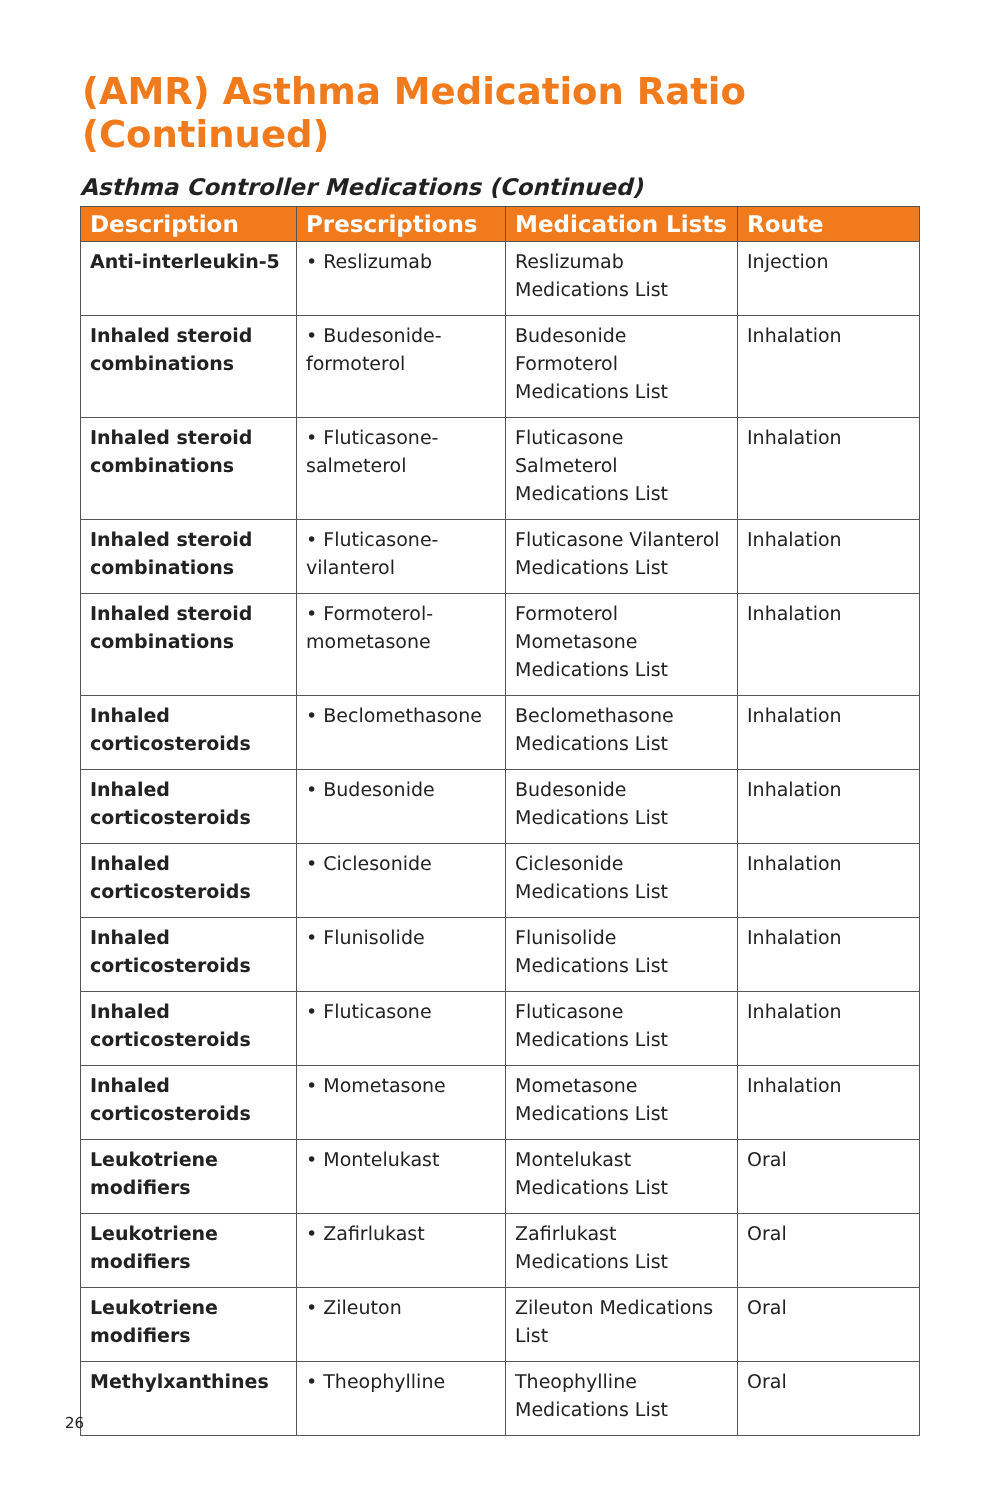(AMR) Asthma Medication Ratio (Continued)
Asthma Controller Medications (Continued)
| Description | Prescriptions | Medication Lists | Route |
| --- | --- | --- | --- |
| Anti-interleukin-5 | • Reslizumab | Reslizumab Medications List | Injection |
| Inhaled steroid combinations | • Budesonide-formoterol | Budesonide Formoterol Medications List | Inhalation |
| Inhaled steroid combinations | • Fluticasone-salmeterol | Fluticasone Salmeterol Medications List | Inhalation |
| Inhaled steroid combinations | • Fluticasone-vilanterol | Fluticasone Vilanterol Medications List | Inhalation |
| Inhaled steroid combinations | • Formoterol-mometasone | Formoterol Mometasone Medications List | Inhalation |
| Inhaled corticosteroids | • Beclomethasone | Beclomethasone Medications List | Inhalation |
| Inhaled corticosteroids | • Budesonide | Budesonide Medications List | Inhalation |
| Inhaled corticosteroids | • Ciclesonide | Ciclesonide Medications List | Inhalation |
| Inhaled corticosteroids | • Flunisolide | Flunisolide Medications List | Inhalation |
| Inhaled corticosteroids | • Fluticasone | Fluticasone Medications List | Inhalation |
| Inhaled corticosteroids | • Mometasone | Mometasone Medications List | Inhalation |
| Leukotriene modifiers | • Montelukast | Montelukast Medications List | Oral |
| Leukotriene modifiers | • Zafirlukast | Zafirlukast Medications List | Oral |
| Leukotriene modifiers | • Zileuton | Zileuton Medications List | Oral |
| Methylxanthines | • Theophylline | Theophylline Medications List | Oral |
26